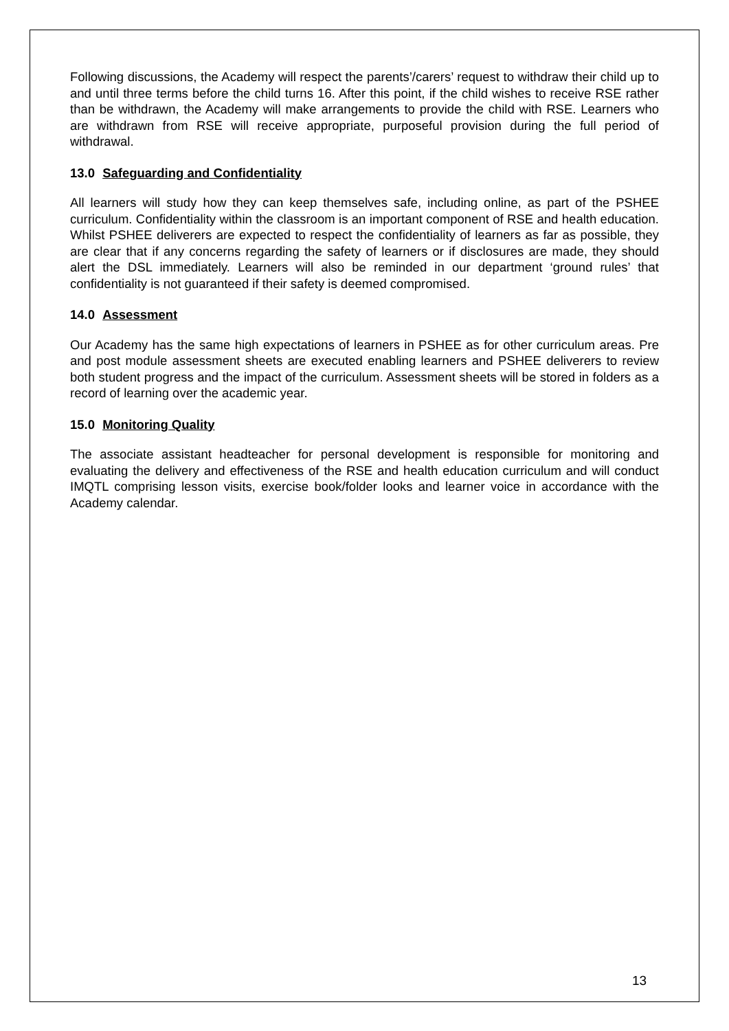Following discussions, the Academy will respect the parents’/carers’ request to withdraw their child up to and until three terms before the child turns 16. After this point, if the child wishes to receive RSE rather than be withdrawn, the Academy will make arrangements to provide the child with RSE. Learners who are withdrawn from RSE will receive appropriate, purposeful provision during the full period of withdrawal.
13.0 Safeguarding and Confidentiality
All learners will study how they can keep themselves safe, including online, as part of the PSHEE curriculum. Confidentiality within the classroom is an important component of RSE and health education. Whilst PSHEE deliverers are expected to respect the confidentiality of learners as far as possible, they are clear that if any concerns regarding the safety of learners or if disclosures are made, they should alert the DSL immediately. Learners will also be reminded in our department ‘ground rules’ that confidentiality is not guaranteed if their safety is deemed compromised.
14.0 Assessment
Our Academy has the same high expectations of learners in PSHEE as for other curriculum areas. Pre and post module assessment sheets are executed enabling learners and PSHEE deliverers to review both student progress and the impact of the curriculum. Assessment sheets will be stored in folders as a record of learning over the academic year.
15.0 Monitoring Quality
The associate assistant headteacher for personal development is responsible for monitoring and evaluating the delivery and effectiveness of the RSE and health education curriculum and will conduct IMQTL comprising lesson visits, exercise book/folder looks and learner voice in accordance with the Academy calendar.
13